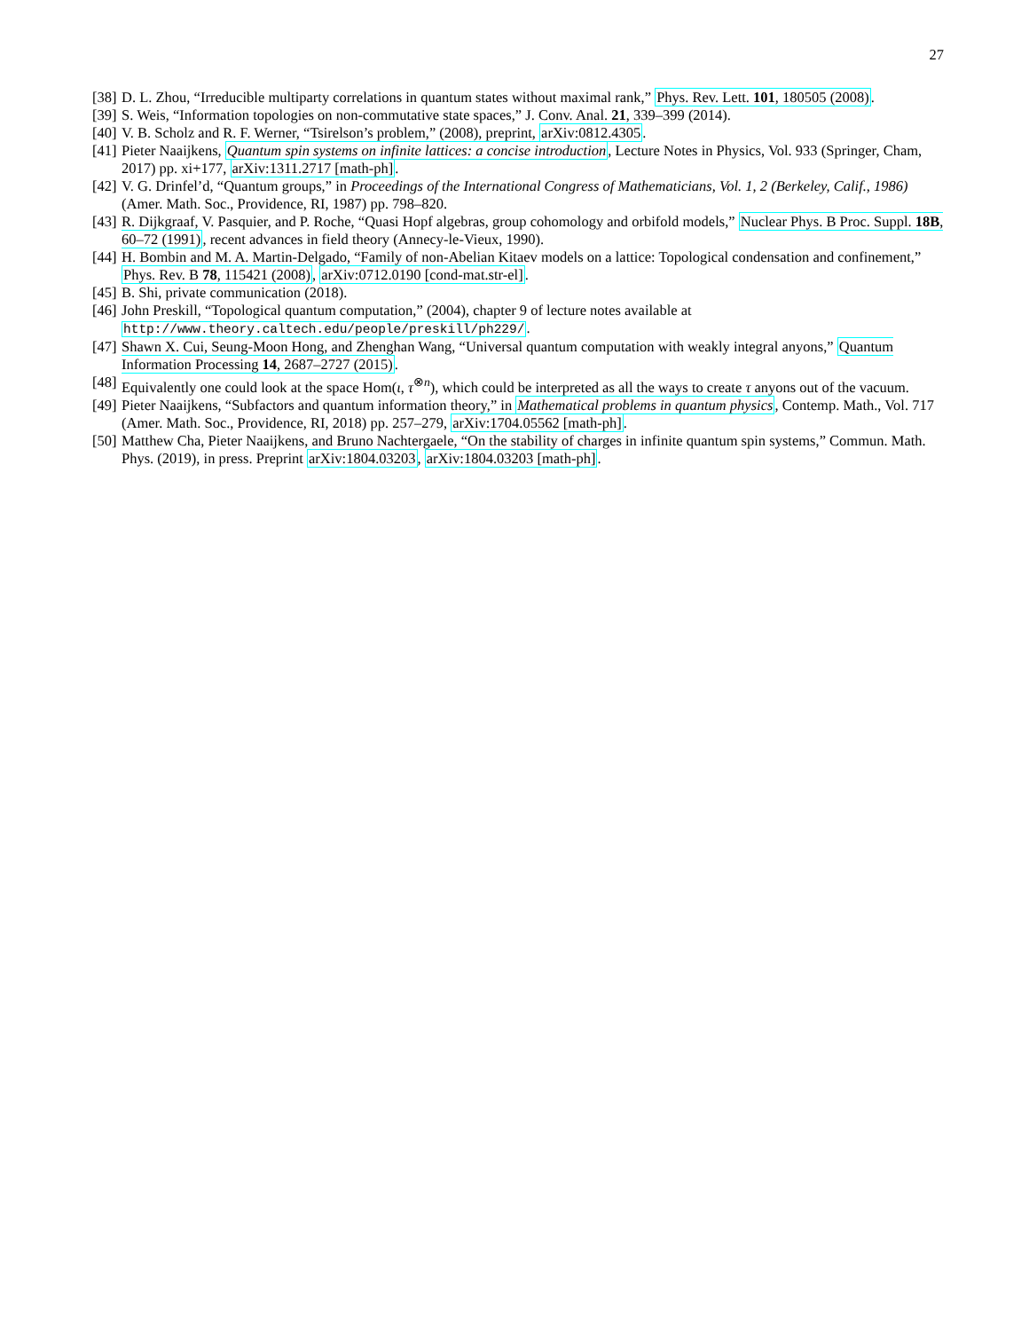27
[38] D. L. Zhou, “Irreducible multiparty correlations in quantum states without maximal rank,” Phys. Rev. Lett. 101, 180505 (2008).
[39] S. Weis, “Information topologies on non-commutative state spaces,” J. Conv. Anal. 21, 339–399 (2014).
[40] V. B. Scholz and R. F. Werner, “Tsirelson’s problem,” (2008), preprint, arXiv:0812.4305.
[41] Pieter Naaijkens, Quantum spin systems on infinite lattices: a concise introduction, Lecture Notes in Physics, Vol. 933 (Springer, Cham, 2017) pp. xi+177, arXiv:1311.2717 [math-ph].
[42] V. G. Drinfel’d, “Quantum groups,” in Proceedings of the International Congress of Mathematicians, Vol. 1, 2 (Berkeley, Calif., 1986) (Amer. Math. Soc., Providence, RI, 1987) pp. 798–820.
[43] R. Dijkgraaf, V. Pasquier, and P. Roche, “Quasi Hopf algebras, group cohomology and orbifold models,” Nuclear Phys. B Proc. Suppl. 18B, 60–72 (1991), recent advances in field theory (Annecy-le-Vieux, 1990).
[44] H. Bombin and M. A. Martin-Delgado, “Family of non-Abelian Kitaev models on a lattice: Topological condensation and confinement,” Phys. Rev. B 78, 115421 (2008), arXiv:0712.0190 [cond-mat.str-el].
[45] B. Shi, private communication (2018).
[46] John Preskill, “Topological quantum computation,” (2004), chapter 9 of lecture notes available at http://www.theory.caltech.edu/people/preskill/ph229/.
[47] Shawn X. Cui, Seung-Moon Hong, and Zhenghan Wang, “Universal quantum computation with weakly integral anyons,” Quantum Information Processing 14, 2687–2727 (2015).
[48] Equivalently one could look at the space Hom(ι, τ<sup>⊗n</sup>), which could be interpreted as all the ways to create τ anyons out of the vacuum.
[49] Pieter Naaijkens, “Subfactors and quantum information theory,” in Mathematical problems in quantum physics, Contemp. Math., Vol. 717 (Amer. Math. Soc., Providence, RI, 2018) pp. 257–279, arXiv:1704.05562 [math-ph].
[50] Matthew Cha, Pieter Naaijkens, and Bruno Nachtergaele, “On the stability of charges in infinite quantum spin systems,” Commun. Math. Phys. (2019), in press. Preprint arXiv:1804.03203, arXiv:1804.03203 [math-ph].